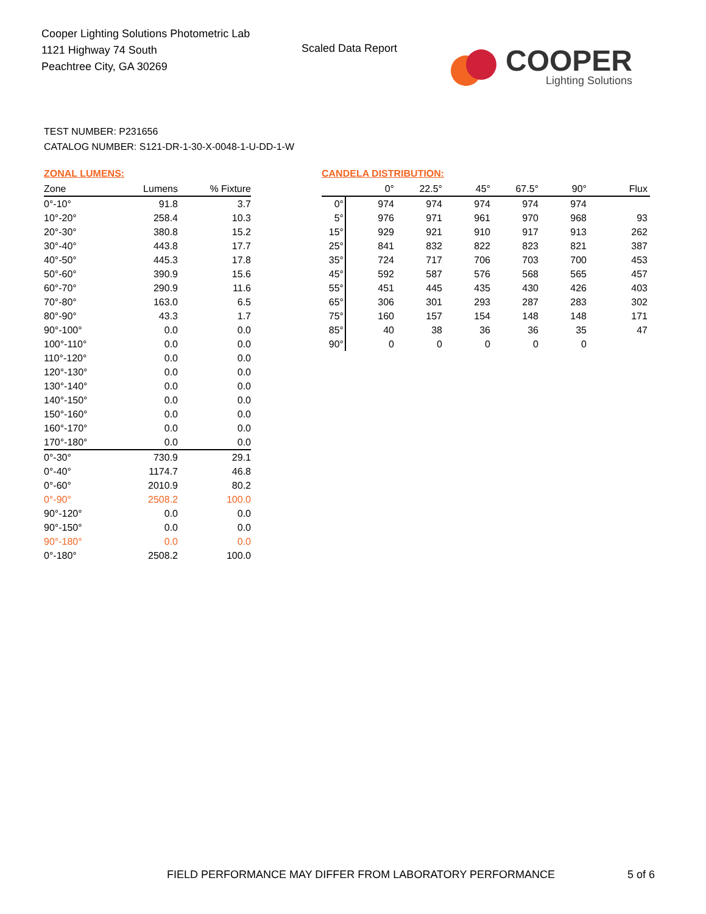Cooper Lighting Solutions Photometric Lab
1121 Highway 74 South
Peachtree City, GA 30269
Scaled Data Report
COOPER
Lighting Solutions
TEST NUMBER: P231656
CATALOG NUMBER: S121-DR-1-30-X-0048-1-U-DD-1-W
ZONAL LUMENS:
| Zone | Lumens | % Fixture |
| --- | --- | --- |
| 0°-10° | 91.8 | 3.7 |
| 10°-20° | 258.4 | 10.3 |
| 20°-30° | 380.8 | 15.2 |
| 30°-40° | 443.8 | 17.7 |
| 40°-50° | 445.3 | 17.8 |
| 50°-60° | 390.9 | 15.6 |
| 60°-70° | 290.9 | 11.6 |
| 70°-80° | 163.0 | 6.5 |
| 80°-90° | 43.3 | 1.7 |
| 90°-100° | 0.0 | 0.0 |
| 100°-110° | 0.0 | 0.0 |
| 110°-120° | 0.0 | 0.0 |
| 120°-130° | 0.0 | 0.0 |
| 130°-140° | 0.0 | 0.0 |
| 140°-150° | 0.0 | 0.0 |
| 150°-160° | 0.0 | 0.0 |
| 160°-170° | 0.0 | 0.0 |
| 170°-180° | 0.0 | 0.0 |
| 0°-30° | 730.9 | 29.1 |
| 0°-40° | 1174.7 | 46.8 |
| 0°-60° | 2010.9 | 80.2 |
| 0°-90° | 2508.2 | 100.0 |
| 90°-120° | 0.0 | 0.0 |
| 90°-150° | 0.0 | 0.0 |
| 90°-180° | 0.0 | 0.0 |
| 0°-180° | 2508.2 | 100.0 |
CANDELA DISTRIBUTION:
| | 0° | 22.5° | 45° | 67.5° | 90° | Flux |
| --- | --- | --- | --- | --- | --- | --- |
| 0° | 974 | 974 | 974 | 974 | 974 | |
| 5° | 976 | 971 | 961 | 970 | 968 | 93 |
| 15° | 929 | 921 | 910 | 917 | 913 | 262 |
| 25° | 841 | 832 | 822 | 823 | 821 | 387 |
| 35° | 724 | 717 | 706 | 703 | 700 | 453 |
| 45° | 592 | 587 | 576 | 568 | 565 | 457 |
| 55° | 451 | 445 | 435 | 430 | 426 | 403 |
| 65° | 306 | 301 | 293 | 287 | 283 | 302 |
| 75° | 160 | 157 | 154 | 148 | 148 | 171 |
| 85° | 40 | 38 | 36 | 36 | 35 | 47 |
| 90° | 0 | 0 | 0 | 0 | 0 | |
FIELD PERFORMANCE MAY DIFFER FROM LABORATORY PERFORMANCE
5 of 6